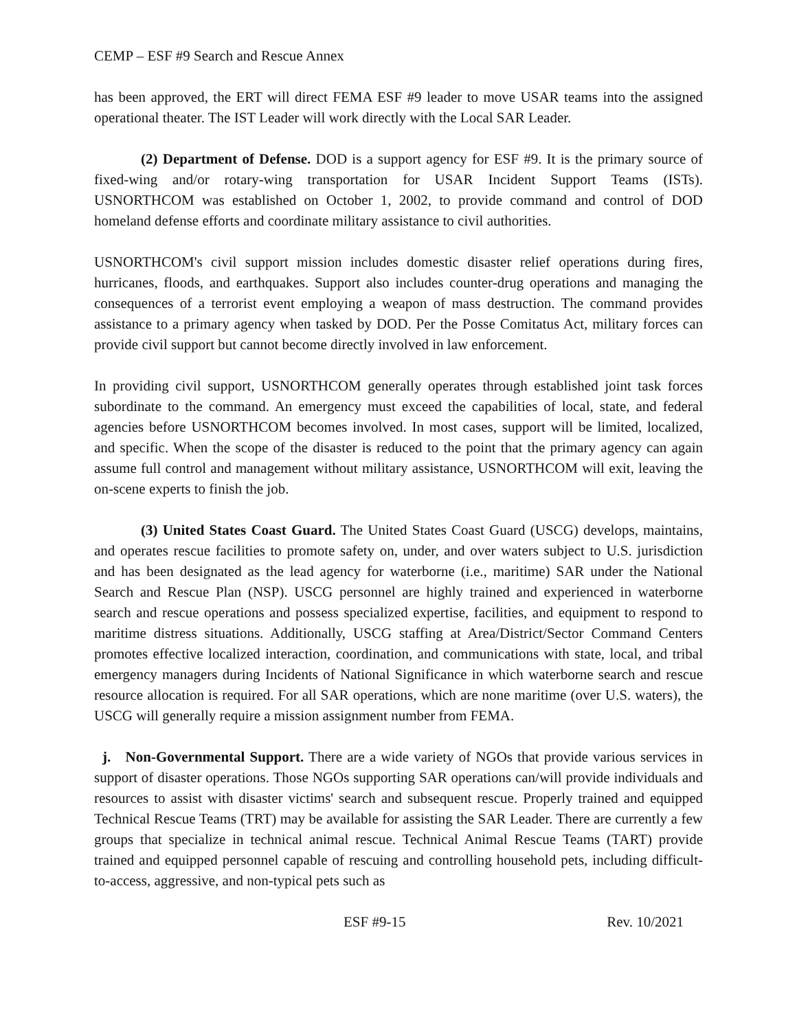CEMP – ESF #9 Search and Rescue Annex
has been approved, the ERT will direct FEMA ESF #9 leader to move USAR teams into the assigned operational theater. The IST Leader will work directly with the Local SAR Leader.
(2) Department of Defense. DOD is a support agency for ESF #9. It is the primary source of fixed-wing and/or rotary-wing transportation for USAR Incident Support Teams (ISTs). USNORTHCOM was established on October 1, 2002, to provide command and control of DOD homeland defense efforts and coordinate military assistance to civil authorities.
USNORTHCOM's civil support mission includes domestic disaster relief operations during fires, hurricanes, floods, and earthquakes. Support also includes counter-drug operations and managing the consequences of a terrorist event employing a weapon of mass destruction. The command provides assistance to a primary agency when tasked by DOD. Per the Posse Comitatus Act, military forces can provide civil support but cannot become directly involved in law enforcement.
In providing civil support, USNORTHCOM generally operates through established joint task forces subordinate to the command. An emergency must exceed the capabilities of local, state, and federal agencies before USNORTHCOM becomes involved. In most cases, support will be limited, localized, and specific. When the scope of the disaster is reduced to the point that the primary agency can again assume full control and management without military assistance, USNORTHCOM will exit, leaving the on-scene experts to finish the job.
(3) United States Coast Guard. The United States Coast Guard (USCG) develops, maintains, and operates rescue facilities to promote safety on, under, and over waters subject to U.S. jurisdiction and has been designated as the lead agency for waterborne (i.e., maritime) SAR under the National Search and Rescue Plan (NSP). USCG personnel are highly trained and experienced in waterborne search and rescue operations and possess specialized expertise, facilities, and equipment to respond to maritime distress situations. Additionally, USCG staffing at Area/District/Sector Command Centers promotes effective localized interaction, coordination, and communications with state, local, and tribal emergency managers during Incidents of National Significance in which waterborne search and rescue resource allocation is required. For all SAR operations, which are none maritime (over U.S. waters), the USCG will generally require a mission assignment number from FEMA.
j. Non-Governmental Support. There are a wide variety of NGOs that provide various services in support of disaster operations. Those NGOs supporting SAR operations can/will provide individuals and resources to assist with disaster victims' search and subsequent rescue. Properly trained and equipped Technical Rescue Teams (TRT) may be available for assisting the SAR Leader. There are currently a few groups that specialize in technical animal rescue. Technical Animal Rescue Teams (TART) provide trained and equipped personnel capable of rescuing and controlling household pets, including difficult-to-access, aggressive, and non-typical pets such as
ESF #9-15 Rev. 10/2021